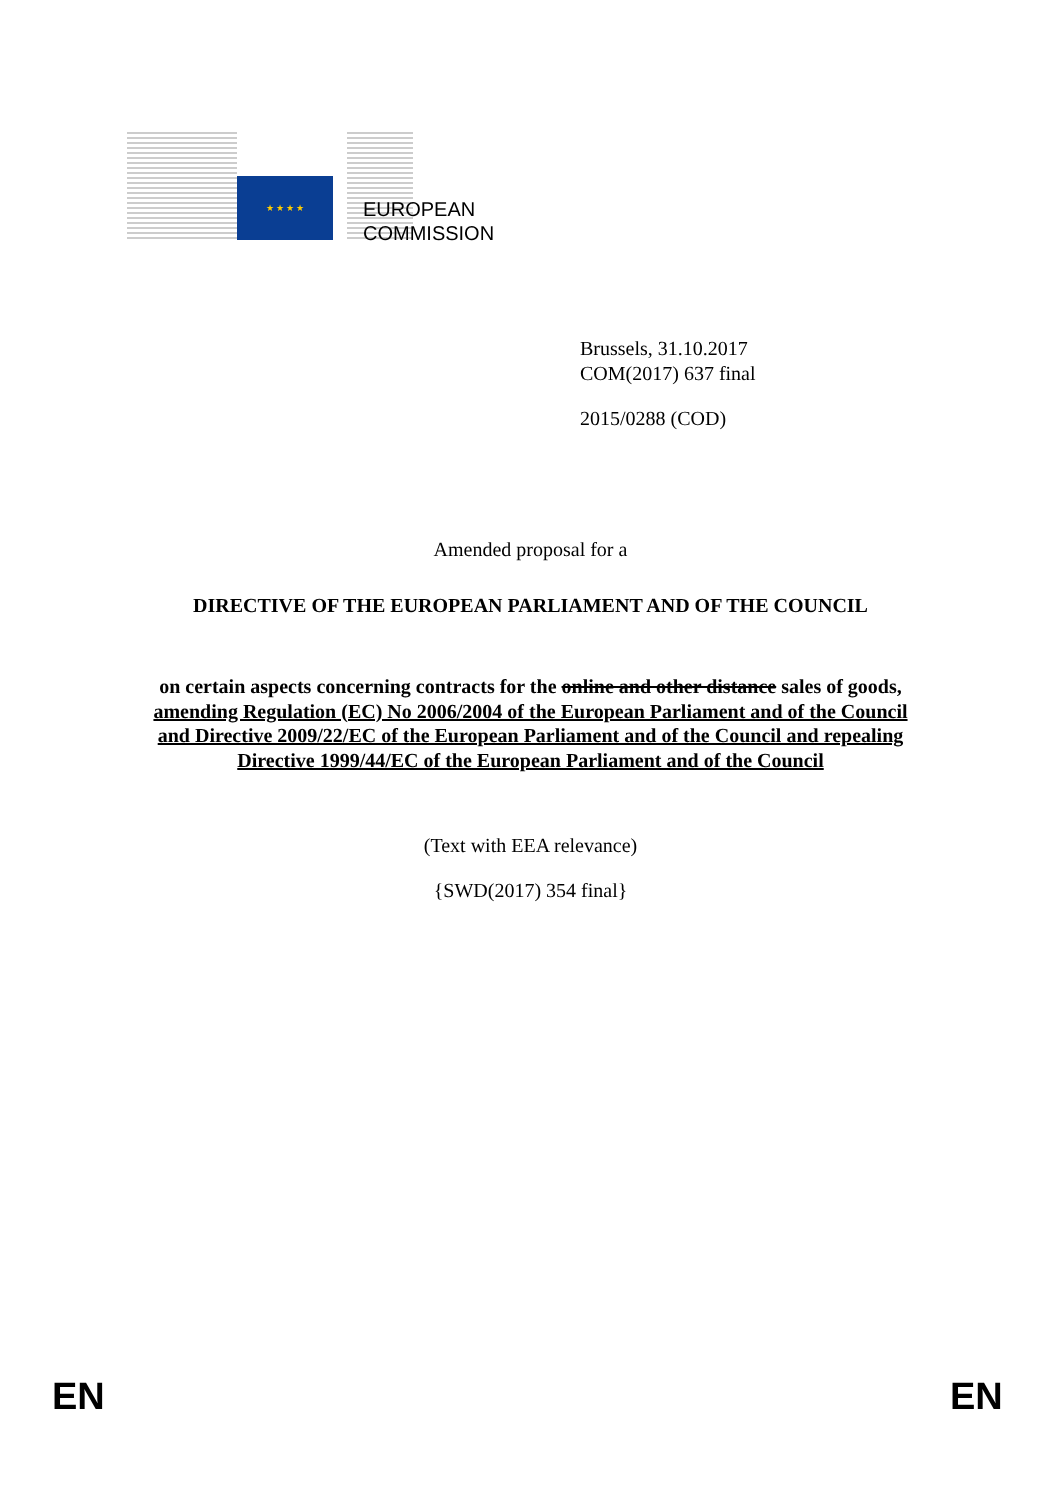★ ★ ★ ★
EUROPEAN
COMMISSION
Brussels, 31.10.2017
COM(2017) 637 final
2015/0288 (COD)
Amended proposal for a
DIRECTIVE OF THE EUROPEAN PARLIAMENT AND OF THE COUNCIL
on certain aspects concerning contracts for the online and other distance sales of goods,
amending Regulation (EC) No 2006/2004 of the European Parliament and of the Council
and Directive 2009/22/EC of the European Parliament and of the Council and repealing
Directive 1999/44/EC of the European Parliament and of the Council
(Text with EEA relevance)
{SWD(2017) 354 final}
EN EN